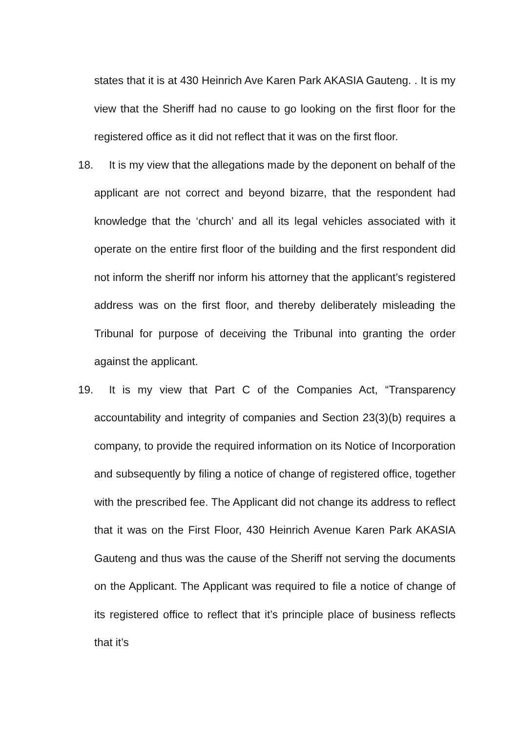states that it is at 430 Heinrich Ave Karen Park AKASIA Gauteng. . It is my view that the Sheriff had no cause to go looking on the first floor for the registered office as it did not reflect that it was on the first floor.
18. It is my view that the allegations made by the deponent on behalf of the applicant are not correct and beyond bizarre, that the respondent had knowledge that the ‘church’ and all its legal vehicles associated with it operate on the entire first floor of the building and the first respondent did not inform the sheriff nor inform his attorney that the applicant’s registered address was on the first floor, and thereby deliberately misleading the Tribunal for purpose of deceiving the Tribunal into granting the order against the applicant.
19. It is my view that Part C of the Companies Act, “Transparency accountability and integrity of companies and Section 23(3)(b) requires a company, to provide the required information on its Notice of Incorporation and subsequently by filing a notice of change of registered office, together with the prescribed fee. The Applicant did not change its address to reflect that it was on the First Floor, 430 Heinrich Avenue Karen Park AKASIA Gauteng and thus was the cause of the Sheriff not serving the documents on the Applicant. The Applicant was required to file a notice of change of its registered office to reflect that it’s principle place of business reflects that it’s